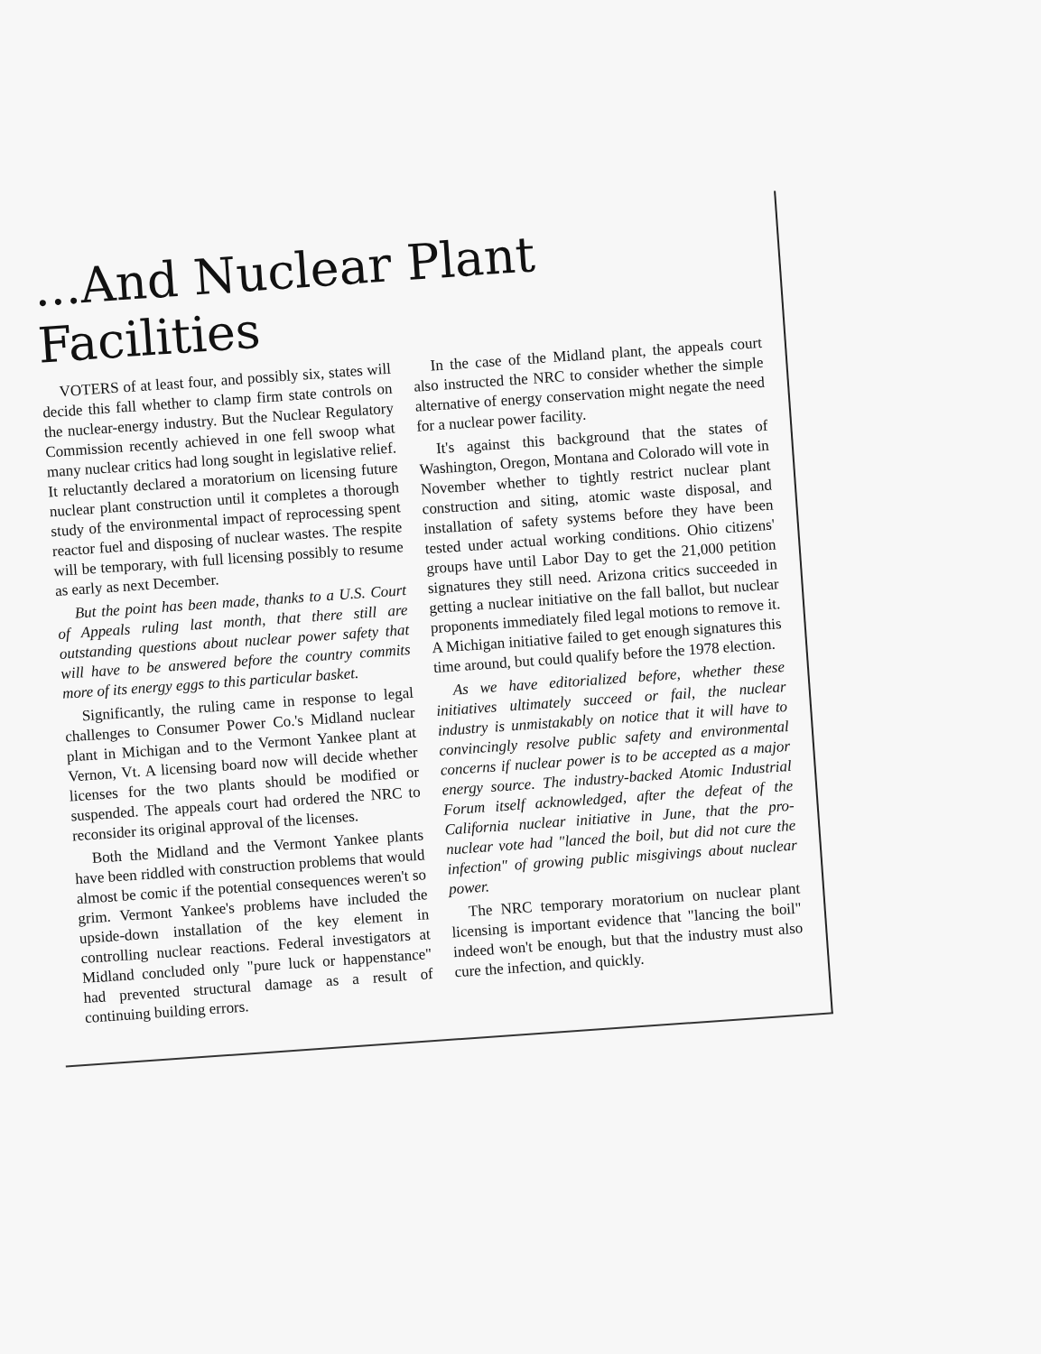...And Nuclear Plant Facilities
VOTERS of at least four, and possibly six, states will decide this fall whether to clamp firm state controls on the nuclear-energy industry. But the Nuclear Regulatory Commission recently achieved in one fell swoop what many nuclear critics had long sought in legislative relief. It reluctantly declared a moratorium on licensing future nuclear plant construction until it completes a thorough study of the environmental impact of reprocessing spent reactor fuel and disposing of nuclear wastes. The respite will be temporary, with full licensing possibly to resume as early as next December.
But the point has been made, thanks to a U.S. Court of Appeals ruling last month, that there still are outstanding questions about nuclear power safety that will have to be answered before the country commits more of its energy eggs to this particular basket.
Significantly, the ruling came in response to legal challenges to Consumer Power Co.'s Midland nuclear plant in Michigan and to the Vermont Yankee plant at Vernon, Vt. A licensing board now will decide whether licenses for the two plants should be modified or suspended. The appeals court had ordered the NRC to reconsider its original approval of the licenses.
Both the Midland and the Vermont Yankee plants have been riddled with construction problems that would almost be comic if the potential consequences weren't so grim. Vermont Yankee's problems have included the upside-down installation of the key element in controlling nuclear reactions. Federal investigators at Midland concluded only "pure luck or happenstance" had prevented structural damage as a result of continuing building errors.
In the case of the Midland plant, the appeals court also instructed the NRC to consider whether the simple alternative of energy conservation might negate the need for a nuclear power facility.
It's against this background that the states of Washington, Oregon, Montana and Colorado will vote in November whether to tightly restrict nuclear plant construction and siting, atomic waste disposal, and installation of safety systems before they have been tested under actual working conditions. Ohio citizens' groups have until Labor Day to get the 21,000 petition signatures they still need. Arizona critics succeeded in getting a nuclear initiative on the fall ballot, but nuclear proponents immediately filed legal motions to remove it. A Michigan initiative failed to get enough signatures this time around, but could qualify before the 1978 election.
As we have editorialized before, whether these initiatives ultimately succeed or fail, the nuclear industry is unmistakably on notice that it will have to convincingly resolve public safety and environmental concerns if nuclear power is to be accepted as a major energy source. The industry-backed Atomic Industrial Forum itself acknowledged, after the defeat of the California nuclear initiative in June, that the pro-nuclear vote had "lanced the boil, but did not cure the infection" of growing public misgivings about nuclear power.
The NRC temporary moratorium on nuclear plant licensing is important evidence that "lancing the boil" indeed won't be enough, but that the industry must also cure the infection, and quickly.